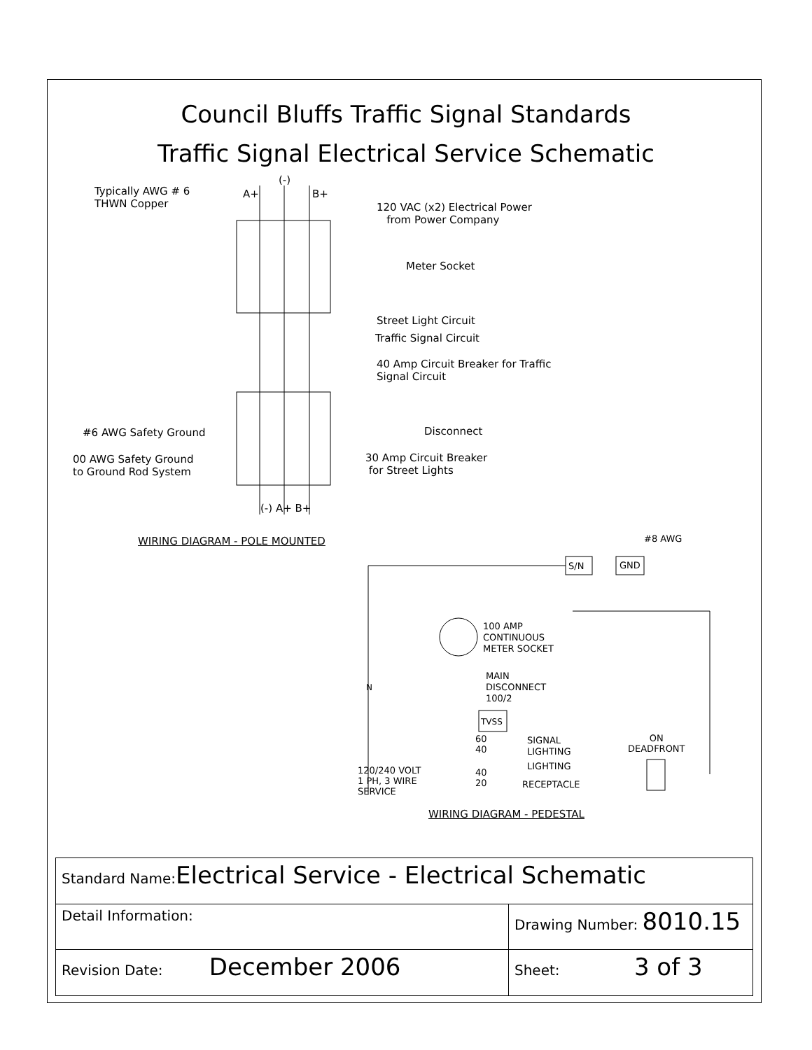Council Bluffs Traffic Signal Standards
Traffic Signal Electrical Service Schematic
Typically AWG # 6
THWN Copper
(-)
A+ B+
120 VAC (x2) Electrical Power
from Power Company
Meter Socket
Street Light Circuit
Traffic Signal Circuit
40 Amp Circuit Breaker for Traffic
Signal Circuit
#6 AWG Safety Ground Disconnect
00 AWG Safety Ground
to Ground Rod System
30 Amp Circuit Breaker
for Street Lights
(-) A+ B+
WIRING DIAGRAM - POLE MOUNTED #8 AWG
S/N GND
100 AMP
CONTINUOUS
METER SOCKET
MAIN
DISCONNECT
100/2
N
TVSS
60
40
SIGNAL
LIGHTING
LIGHTING
40
20
RECEPTACLE
ON
DEADFRONT
120/240 VOLT
1 PH, 3 WIRE
SERVICE
WIRING DIAGRAM - PEDESTAL
| Standard Name: Electrical Service - Electrical Schematic | |
| Detail Information: | Drawing Number: 8010.15 |
| Revision Date: December 2006 | Sheet: 3 of 3 |